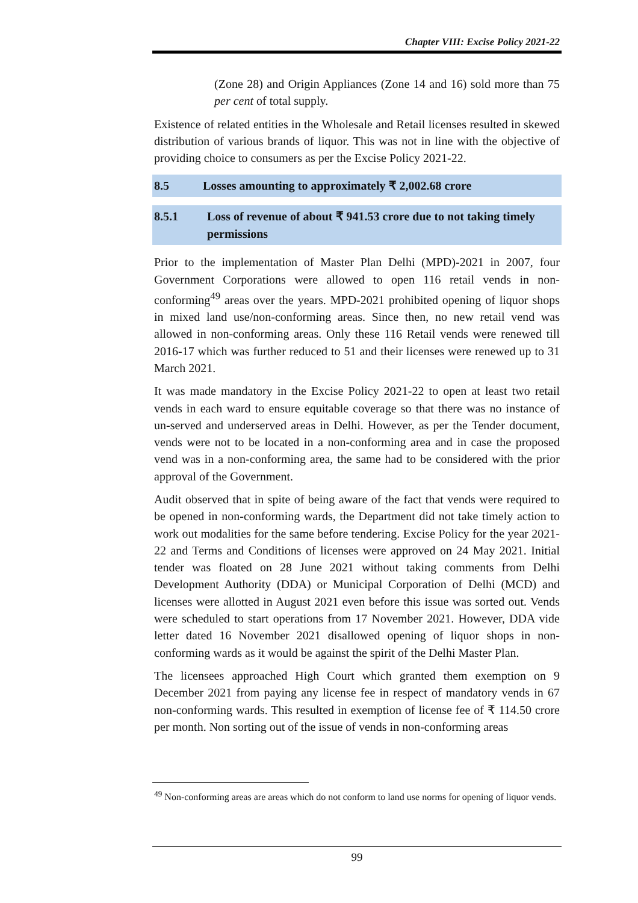Chapter VIII: Excise Policy 2021-22
(Zone 28) and Origin Appliances (Zone 14 and 16) sold more than 75 per cent of total supply.
Existence of related entities in the Wholesale and Retail licenses resulted in skewed distribution of various brands of liquor. This was not in line with the objective of providing choice to consumers as per the Excise Policy 2021-22.
8.5 Losses amounting to approximately ₹ 2,002.68 crore
8.5.1 Loss of revenue of about ₹ 941.53 crore due to not taking timely permissions
Prior to the implementation of Master Plan Delhi (MPD)-2021 in 2007, four Government Corporations were allowed to open 116 retail vends in non-conforming<sup>49</sup> areas over the years. MPD-2021 prohibited opening of liquor shops in mixed land use/non-conforming areas. Since then, no new retail vend was allowed in non-conforming areas. Only these 116 Retail vends were renewed till 2016-17 which was further reduced to 51 and their licenses were renewed up to 31 March 2021.
It was made mandatory in the Excise Policy 2021-22 to open at least two retail vends in each ward to ensure equitable coverage so that there was no instance of un-served and underserved areas in Delhi. However, as per the Tender document, vends were not to be located in a non-conforming area and in case the proposed vend was in a non-conforming area, the same had to be considered with the prior approval of the Government.
Audit observed that in spite of being aware of the fact that vends were required to be opened in non-conforming wards, the Department did not take timely action to work out modalities for the same before tendering. Excise Policy for the year 2021-22 and Terms and Conditions of licenses were approved on 24 May 2021. Initial tender was floated on 28 June 2021 without taking comments from Delhi Development Authority (DDA) or Municipal Corporation of Delhi (MCD) and licenses were allotted in August 2021 even before this issue was sorted out. Vends were scheduled to start operations from 17 November 2021. However, DDA vide letter dated 16 November 2021 disallowed opening of liquor shops in non-conforming wards as it would be against the spirit of the Delhi Master Plan.
The licensees approached High Court which granted them exemption on 9 December 2021 from paying any license fee in respect of mandatory vends in 67 non-conforming wards. This resulted in exemption of license fee of ₹ 114.50 crore per month. Non sorting out of the issue of vends in non-conforming areas
<sup>49</sup> Non-conforming areas are areas which do not conform to land use norms for opening of liquor vends.
99